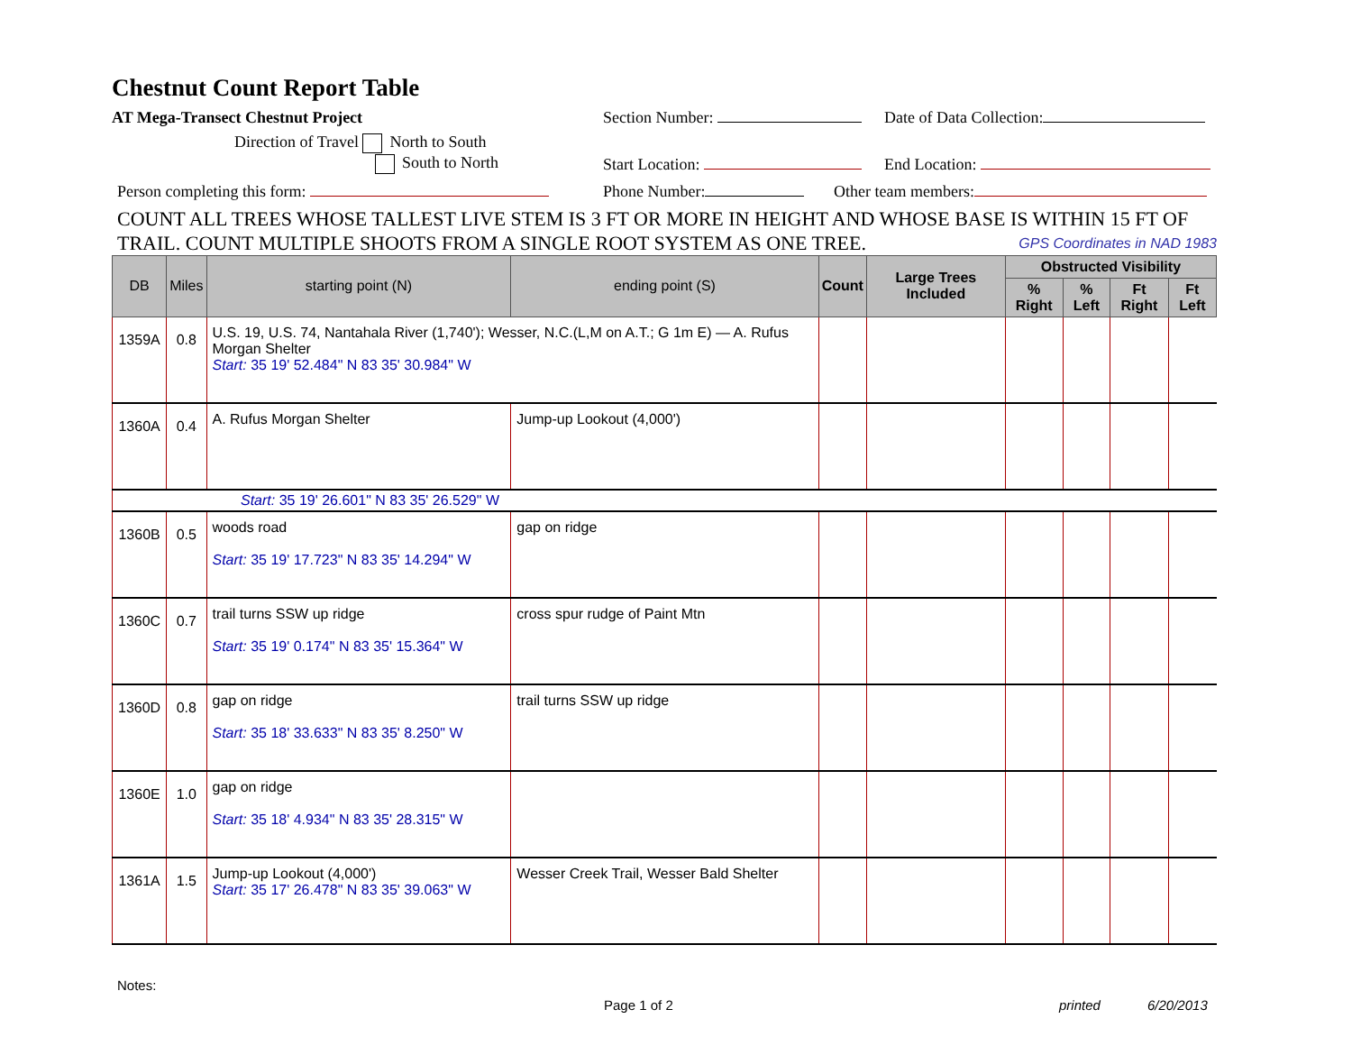Chestnut Count Report Table
AT Mega-Transect Chestnut Project Section Number: Date of Data Collection:
Direction of Travel North to South
South to North Start Location: End Location:
Person completing this form: Phone Number: Other team members:
COUNT ALL TREES WHOSE TALLEST LIVE STEM IS 3 FT OR MORE IN HEIGHT AND WHOSE BASE IS WITHIN 15 FT OF TRAIL. COUNT MULTIPLE SHOOTS FROM A SINGLE ROOT SYSTEM AS ONE TREE. GPS Coordinates in NAD 1983
| DB | Miles | starting point (N) | ending point (S) | Count | Large Trees Included | Obstructed Visibility | | | |
| --- | --- | --- | --- | --- | --- | --- | --- | --- | --- |
| | | | | | | % Right | % Left | Ft Right | Ft Left |
| 1359A | 0.8 | U.S. 19, U.S. 74, Nantahala River (1,740'); Wesser, N.C.(L,M on A.T.; G 1m E) — A. Rufus Morgan Shelter Start: 35 19' 52.484" N 83 35' 30.984" W | | | | | | | |
| 1360A | 0.4 | A. Rufus Morgan Shelter | Jump-up Lookout (4,000') | | | | | | |
| Start: 35 19' 26.601" N 83 35' 26.529" W | | | | | | | | | |
| 1360B | 0.5 | woods road Start: 35 19' 17.723" N 83 35' 14.294" W | gap on ridge | | | | | | |
| 1360C | 0.7 | trail turns SSW up ridge Start: 35 19' 0.174" N 83 35' 15.364" W | cross spur rudge of Paint Mtn | | | | | | |
| 1360D | 0.8 | gap on ridge Start: 35 18' 33.633" N 83 35' 8.250" W | trail turns SSW up ridge | | | | | | |
| 1360E | 1.0 | gap on ridge Start: 35 18' 4.934" N 83 35' 28.315" W | | | | | | | |
| 1361A | 1.5 | Jump-up Lookout (4,000') Start: 35 17' 26.478" N 83 35' 39.063" W | Wesser Creek Trail, Wesser Bald Shelter | | | | | | |
Notes: Page 1 of 2 printed 6/20/2013